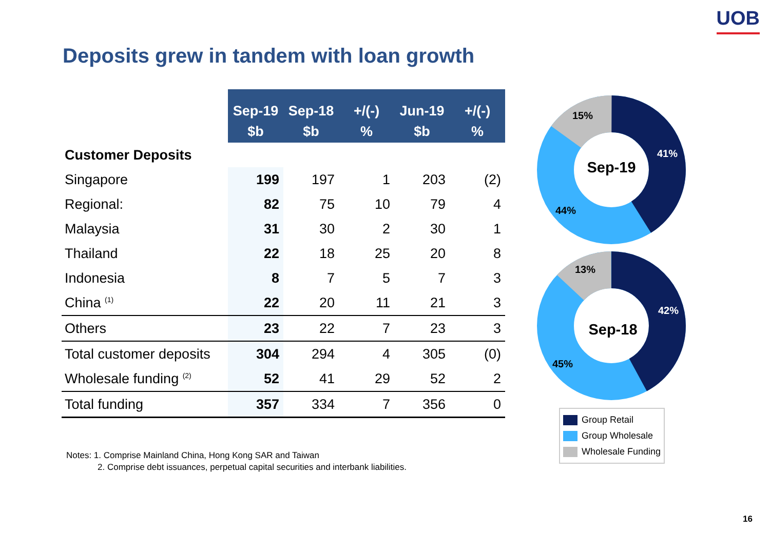UOB
Deposits grew in tandem with loan growth
| | Sep-19 $b | Sep-18 $b | +/(-) % | Jun-19 $b | +/(-) % |
| --- | --- | --- | --- | --- | --- |
| Customer Deposits | | | | | |
| Singapore | 199 | 197 | 1 | 203 | (2) |
| Regional: | 82 | 75 | 10 | 79 | 4 |
| Malaysia | 31 | 30 | 2 | 30 | 1 |
| Thailand | 22 | 18 | 25 | 20 | 8 |
| Indonesia | 8 | 7 | 5 | 7 | 3 |
| China <sup>(1)</sup> | 22 | 20 | 11 | 21 | 3 |
| Others | 23 | 22 | 7 | 23 | 3 |
| Total customer deposits | 304 | 294 | 4 | 305 | (0) |
| Wholesale funding <sup>(2)</sup> | 52 | 41 | 29 | 52 | 2 |
| Total funding | 357 | 334 | 7 | 356 | 0 |
Sep-19
15%
41%
44%
Sep-18
13%
42%
45%
Group Retail
Group Wholesale
Wholesale Funding
Notes: 1. Comprise Mainland China, Hong Kong SAR and Taiwan
2. Comprise debt issuances, perpetual capital securities and interbank liabilities.
16